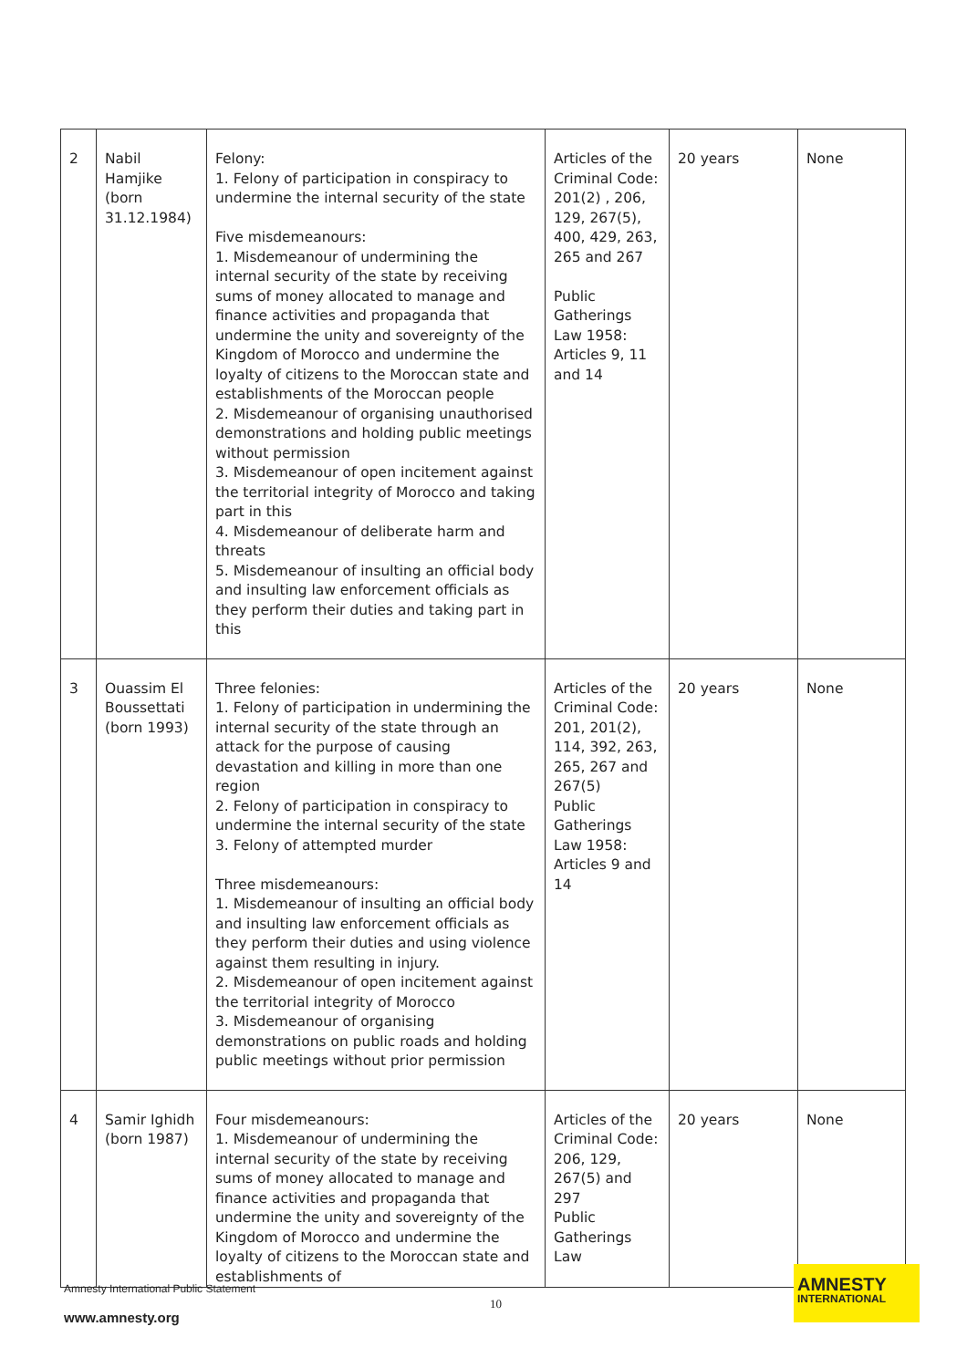| 2 | Nabil Hamjike (born 31.12.1984) | Felony: 1. Felony of participation in conspiracy to undermine the internal security of the state Five misdemeanours: 1. Misdemeanour of undermining the internal security of the state by receiving sums of money allocated to manage and finance activities and propaganda that undermine the unity and sovereignty of the Kingdom of Morocco and undermine the loyalty of citizens to the Moroccan state and establishments of the Moroccan people 2. Misdemeanour of organising unauthorised demonstrations and holding public meetings without permission 3. Misdemeanour of open incitement against the territorial integrity of Morocco and taking part in this 4. Misdemeanour of deliberate harm and threats 5. Misdemeanour of insulting an official body and insulting law enforcement officials as they perform their duties and taking part in this | Articles of the Criminal Code: 201(2) , 206, 129, 267(5), 400, 429, 263, 265 and 267 Public Gatherings Law 1958: Articles 9, 11 and 14 | 20 years | None |
| 3 | Ouassim El Boussettati (born 1993) | Three felonies: 1. Felony of participation in undermining the internal security of the state through an attack for the purpose of causing devastation and killing in more than one region 2. Felony of participation in conspiracy to undermine the internal security of the state 3. Felony of attempted murder Three misdemeanours: 1. Misdemeanour of insulting an official body and insulting law enforcement officials as they perform their duties and using violence against them resulting in injury. 2. Misdemeanour of open incitement against the territorial integrity of Morocco 3. Misdemeanour of organising demonstrations on public roads and holding public meetings without prior permission | Articles of the Criminal Code: 201, 201(2), 114, 392, 263, 265, 267 and 267(5) Public Gatherings Law 1958: Articles 9 and 14 | 20 years | None |
| 4 | Samir Ighidh (born 1987) | Four misdemeanours: 1. Misdemeanour of undermining the internal security of the state by receiving sums of money allocated to manage and finance activities and propaganda that undermine the unity and sovereignty of the Kingdom of Morocco and undermine the loyalty of citizens to the Moroccan state and establishments of | Articles of the Criminal Code: 206, 129, 267(5) and 297 Public Gatherings Law | 20 years | None |
Amnesty International Public Statement
10
www.amnesty.org
AMNESTY
INTERNATIONAL